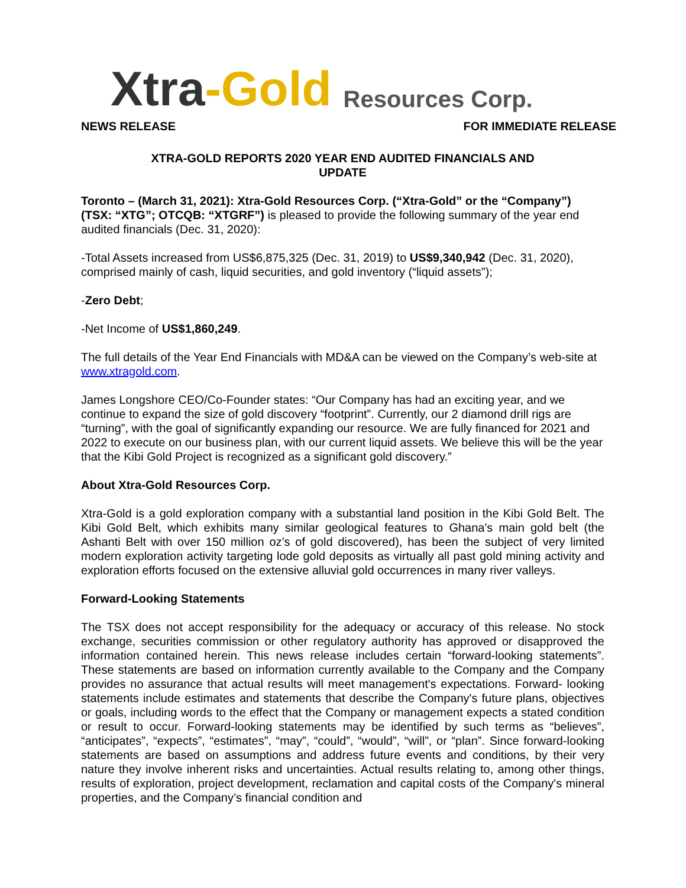Xtra -Gold Resources Corp.
NEWS RELEASE FOR IMMEDIATE RELEASE
XTRA-GOLD REPORTS 2020 YEAR END AUDITED FINANCIALS AND
UPDATE
Toronto – (March 31, 2021): Xtra-Gold Resources Corp. (“Xtra-Gold” or the “Company”) (TSX: “XTG”; OTCQB: “XTGRF”) is pleased to provide the following summary of the year end audited financials (Dec. 31, 2020):
-Total Assets increased from US$6,875,325 (Dec. 31, 2019) to US$9,340,942 (Dec. 31, 2020), comprised mainly of cash, liquid securities, and gold inventory (“liquid assets”);
-Zero Debt;
-Net Income of US$1,860,249.
The full details of the Year End Financials with MD&A can be viewed on the Company’s web-site at www.xtragold.com.
James Longshore CEO/Co-Founder states: “Our Company has had an exciting year, and we continue to expand the size of gold discovery “footprint”. Currently, our 2 diamond drill rigs are “turning”, with the goal of significantly expanding our resource. We are fully financed for 2021 and 2022 to execute on our business plan, with our current liquid assets. We believe this will be the year that the Kibi Gold Project is recognized as a significant gold discovery.”
About Xtra-Gold Resources Corp.
Xtra-Gold is a gold exploration company with a substantial land position in the Kibi Gold Belt. The Kibi Gold Belt, which exhibits many similar geological features to Ghana's main gold belt (the Ashanti Belt with over 150 million oz’s of gold discovered), has been the subject of very limited modern exploration activity targeting lode gold deposits as virtually all past gold mining activity and exploration efforts focused on the extensive alluvial gold occurrences in many river valleys.
Forward-Looking Statements
The TSX does not accept responsibility for the adequacy or accuracy of this release. No stock exchange, securities commission or other regulatory authority has approved or disapproved the information contained herein. This news release includes certain “forward-looking statements”. These statements are based on information currently available to the Company and the Company provides no assurance that actual results will meet management's expectations. Forward- looking statements include estimates and statements that describe the Company's future plans, objectives or goals, including words to the effect that the Company or management expects a stated condition or result to occur. Forward-looking statements may be identified by such terms as “believes”, “anticipates”, “expects”, “estimates”, “may”, “could”, “would”, “will”, or “plan”. Since forward-looking statements are based on assumptions and address future events and conditions, by their very nature they involve inherent risks and uncertainties. Actual results relating to, among other things, results of exploration, project development, reclamation and capital costs of the Company's mineral properties, and the Company’s financial condition and